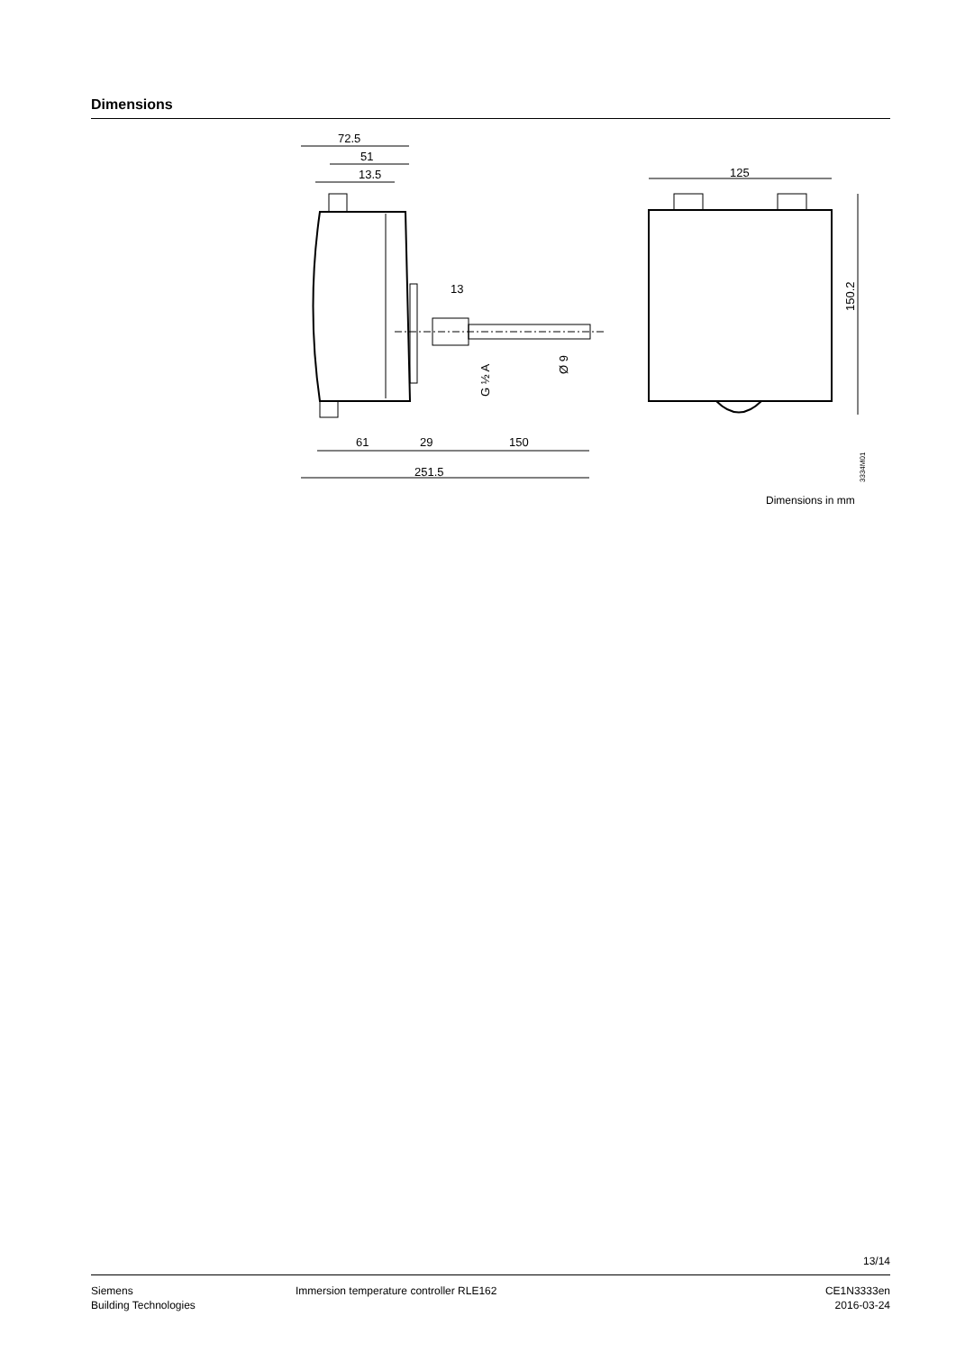Dimensions
72.5
51
13.5
13
61
29
150
251.5
125
150.2
G ½ A
Ø 9
3334M01
Dimensions in mm
13/14
Siemens
Building Technologies
Immersion temperature controller RLE162
CE1N3333en
2016-03-24